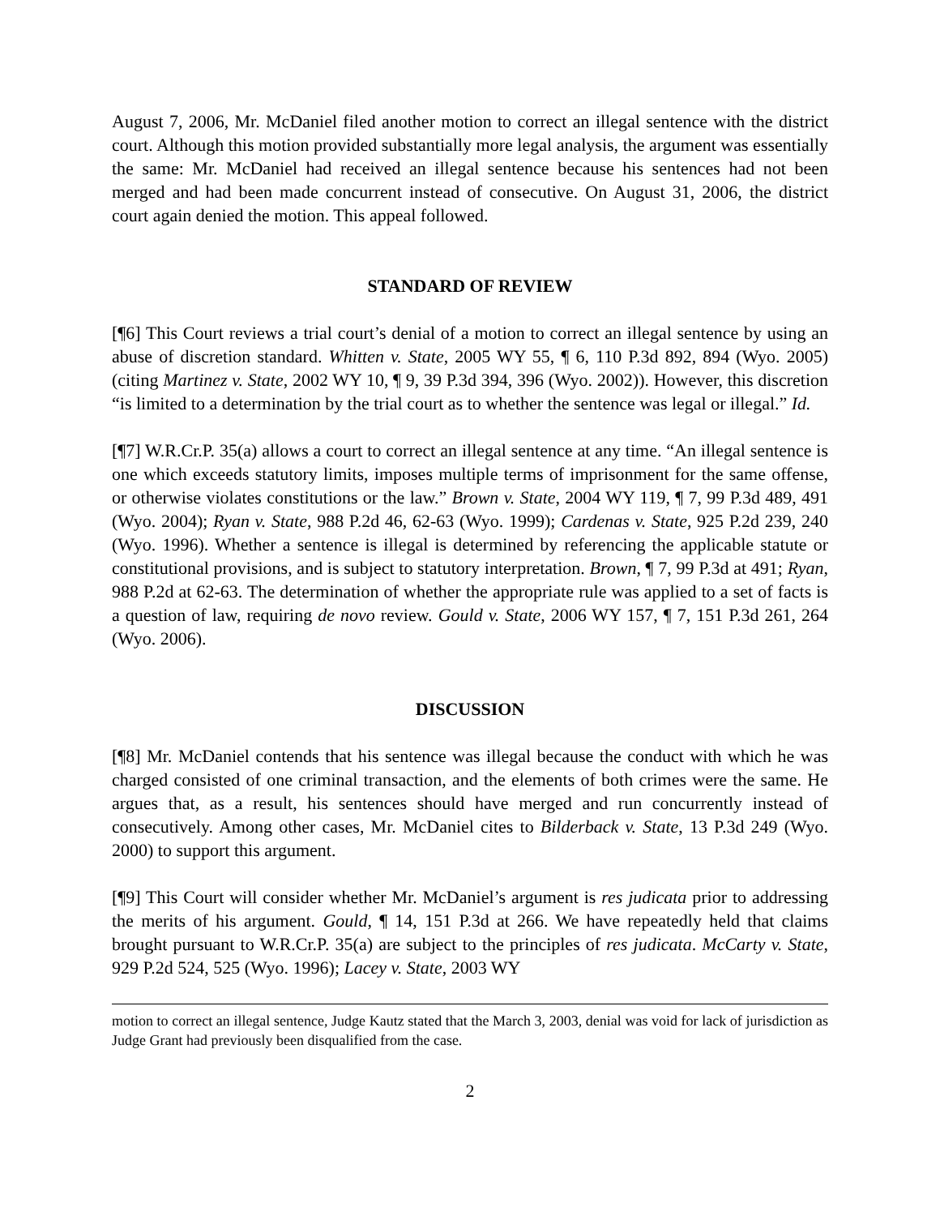August 7, 2006, Mr. McDaniel filed another motion to correct an illegal sentence with the district court. Although this motion provided substantially more legal analysis, the argument was essentially the same: Mr. McDaniel had received an illegal sentence because his sentences had not been merged and had been made concurrent instead of consecutive. On August 31, 2006, the district court again denied the motion. This appeal followed.
STANDARD OF REVIEW
[¶6] This Court reviews a trial court’s denial of a motion to correct an illegal sentence by using an abuse of discretion standard. Whitten v. State, 2005 WY 55, ¶ 6, 110 P.3d 892, 894 (Wyo. 2005) (citing Martinez v. State, 2002 WY 10, ¶ 9, 39 P.3d 394, 396 (Wyo. 2002)). However, this discretion “is limited to a determination by the trial court as to whether the sentence was legal or illegal.” Id.
[¶7] W.R.Cr.P. 35(a) allows a court to correct an illegal sentence at any time. “An illegal sentence is one which exceeds statutory limits, imposes multiple terms of imprisonment for the same offense, or otherwise violates constitutions or the law.” Brown v. State, 2004 WY 119, ¶ 7, 99 P.3d 489, 491 (Wyo. 2004); Ryan v. State, 988 P.2d 46, 62-63 (Wyo. 1999); Cardenas v. State, 925 P.2d 239, 240 (Wyo. 1996). Whether a sentence is illegal is determined by referencing the applicable statute or constitutional provisions, and is subject to statutory interpretation. Brown, ¶ 7, 99 P.3d at 491; Ryan, 988 P.2d at 62-63. The determination of whether the appropriate rule was applied to a set of facts is a question of law, requiring de novo review. Gould v. State, 2006 WY 157, ¶ 7, 151 P.3d 261, 264 (Wyo. 2006).
DISCUSSION
[¶8] Mr. McDaniel contends that his sentence was illegal because the conduct with which he was charged consisted of one criminal transaction, and the elements of both crimes were the same. He argues that, as a result, his sentences should have merged and run concurrently instead of consecutively. Among other cases, Mr. McDaniel cites to Bilderback v. State, 13 P.3d 249 (Wyo. 2000) to support this argument.
[¶9] This Court will consider whether Mr. McDaniel’s argument is res judicata prior to addressing the merits of his argument. Gould, ¶ 14, 151 P.3d at 266. We have repeatedly held that claims brought pursuant to W.R.Cr.P. 35(a) are subject to the principles of res judicata. McCarty v. State, 929 P.2d 524, 525 (Wyo. 1996); Lacey v. State, 2003 WY
motion to correct an illegal sentence, Judge Kautz stated that the March 3, 2003, denial was void for lack of jurisdiction as Judge Grant had previously been disqualified from the case.
2